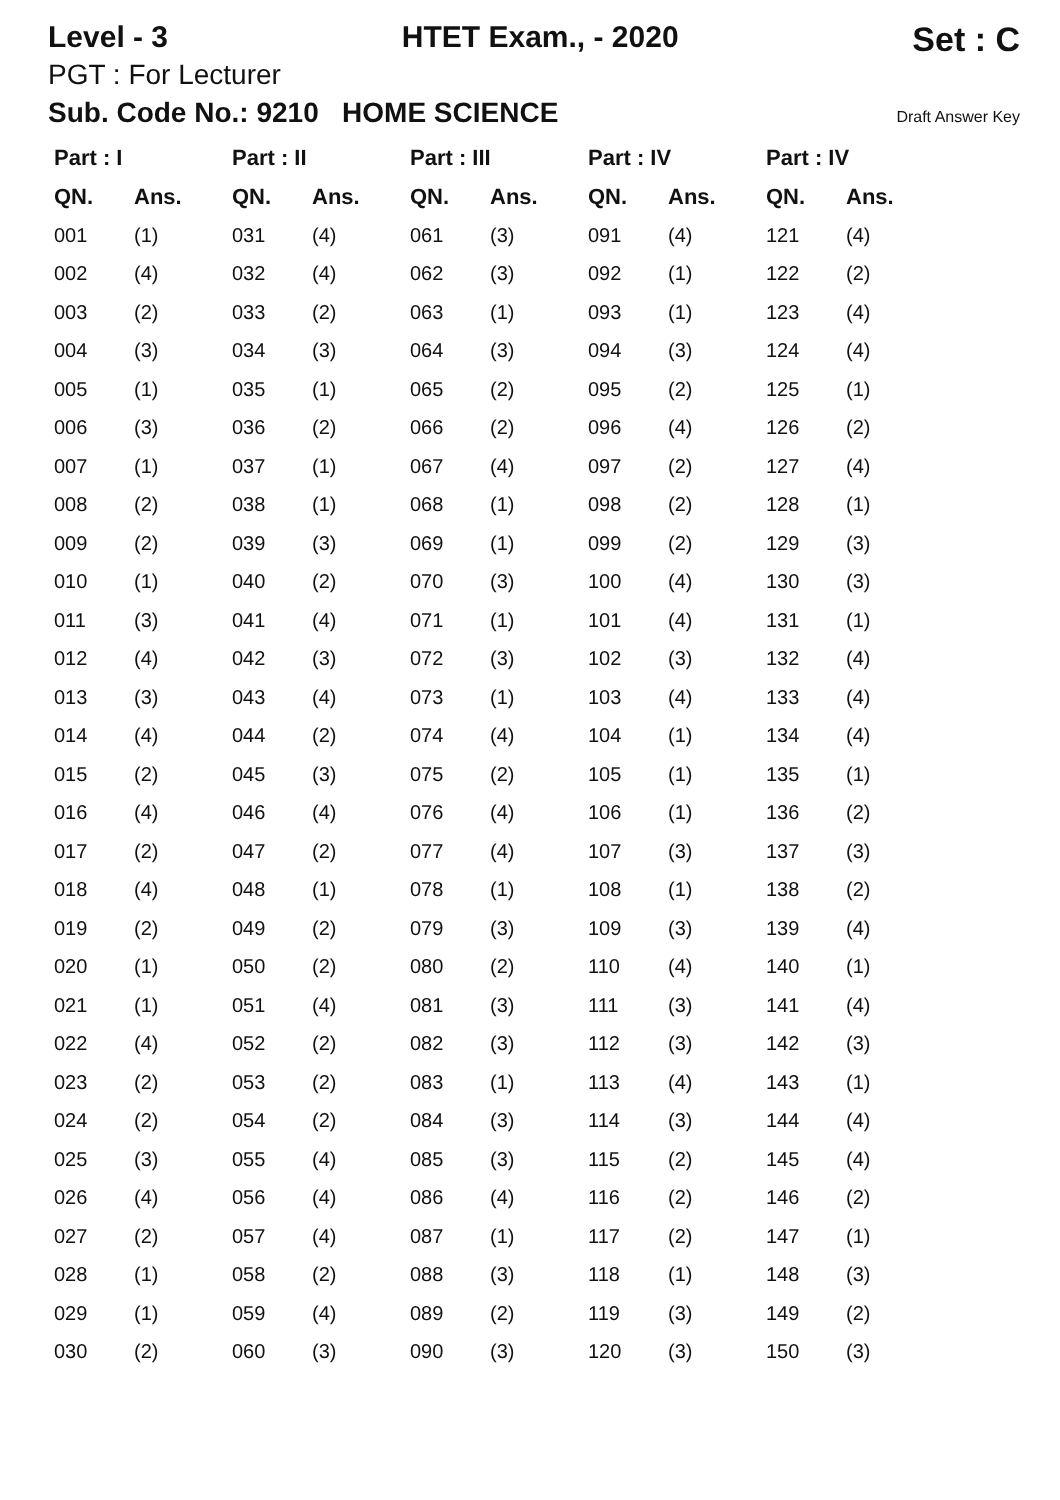Level - 3 HTET Exam., - 2020 Set : C
PGT : For Lecturer
Sub. Code No.: 9210 HOME SCIENCE Draft Answer Key
| Part : I | | Part : II | | Part : III | | Part : IV | | Part : IV | |
| --- | --- | --- | --- | --- | --- | --- | --- | --- | --- |
| QN. | Ans. | QN. | Ans. | QN. | Ans. | QN. | Ans. | QN. | Ans. |
| 001 | (1) | 031 | (4) | 061 | (3) | 091 | (4) | 121 | (4) |
| 002 | (4) | 032 | (4) | 062 | (3) | 092 | (1) | 122 | (2) |
| 003 | (2) | 033 | (2) | 063 | (1) | 093 | (1) | 123 | (4) |
| 004 | (3) | 034 | (3) | 064 | (3) | 094 | (3) | 124 | (4) |
| 005 | (1) | 035 | (1) | 065 | (2) | 095 | (2) | 125 | (1) |
| 006 | (3) | 036 | (2) | 066 | (2) | 096 | (4) | 126 | (2) |
| 007 | (1) | 037 | (1) | 067 | (4) | 097 | (2) | 127 | (4) |
| 008 | (2) | 038 | (1) | 068 | (1) | 098 | (2) | 128 | (1) |
| 009 | (2) | 039 | (3) | 069 | (1) | 099 | (2) | 129 | (3) |
| 010 | (1) | 040 | (2) | 070 | (3) | 100 | (4) | 130 | (3) |
| 011 | (3) | 041 | (4) | 071 | (1) | 101 | (4) | 131 | (1) |
| 012 | (4) | 042 | (3) | 072 | (3) | 102 | (3) | 132 | (4) |
| 013 | (3) | 043 | (4) | 073 | (1) | 103 | (4) | 133 | (4) |
| 014 | (4) | 044 | (2) | 074 | (4) | 104 | (1) | 134 | (4) |
| 015 | (2) | 045 | (3) | 075 | (2) | 105 | (1) | 135 | (1) |
| 016 | (4) | 046 | (4) | 076 | (4) | 106 | (1) | 136 | (2) |
| 017 | (2) | 047 | (2) | 077 | (4) | 107 | (3) | 137 | (3) |
| 018 | (4) | 048 | (1) | 078 | (1) | 108 | (1) | 138 | (2) |
| 019 | (2) | 049 | (2) | 079 | (3) | 109 | (3) | 139 | (4) |
| 020 | (1) | 050 | (2) | 080 | (2) | 110 | (4) | 140 | (1) |
| 021 | (1) | 051 | (4) | 081 | (3) | 111 | (3) | 141 | (4) |
| 022 | (4) | 052 | (2) | 082 | (3) | 112 | (3) | 142 | (3) |
| 023 | (2) | 053 | (2) | 083 | (1) | 113 | (4) | 143 | (1) |
| 024 | (2) | 054 | (2) | 084 | (3) | 114 | (3) | 144 | (4) |
| 025 | (3) | 055 | (4) | 085 | (3) | 115 | (2) | 145 | (4) |
| 026 | (4) | 056 | (4) | 086 | (4) | 116 | (2) | 146 | (2) |
| 027 | (2) | 057 | (4) | 087 | (1) | 117 | (2) | 147 | (1) |
| 028 | (1) | 058 | (2) | 088 | (3) | 118 | (1) | 148 | (3) |
| 029 | (1) | 059 | (4) | 089 | (2) | 119 | (3) | 149 | (2) |
| 030 | (2) | 060 | (3) | 090 | (3) | 120 | (3) | 150 | (3) |